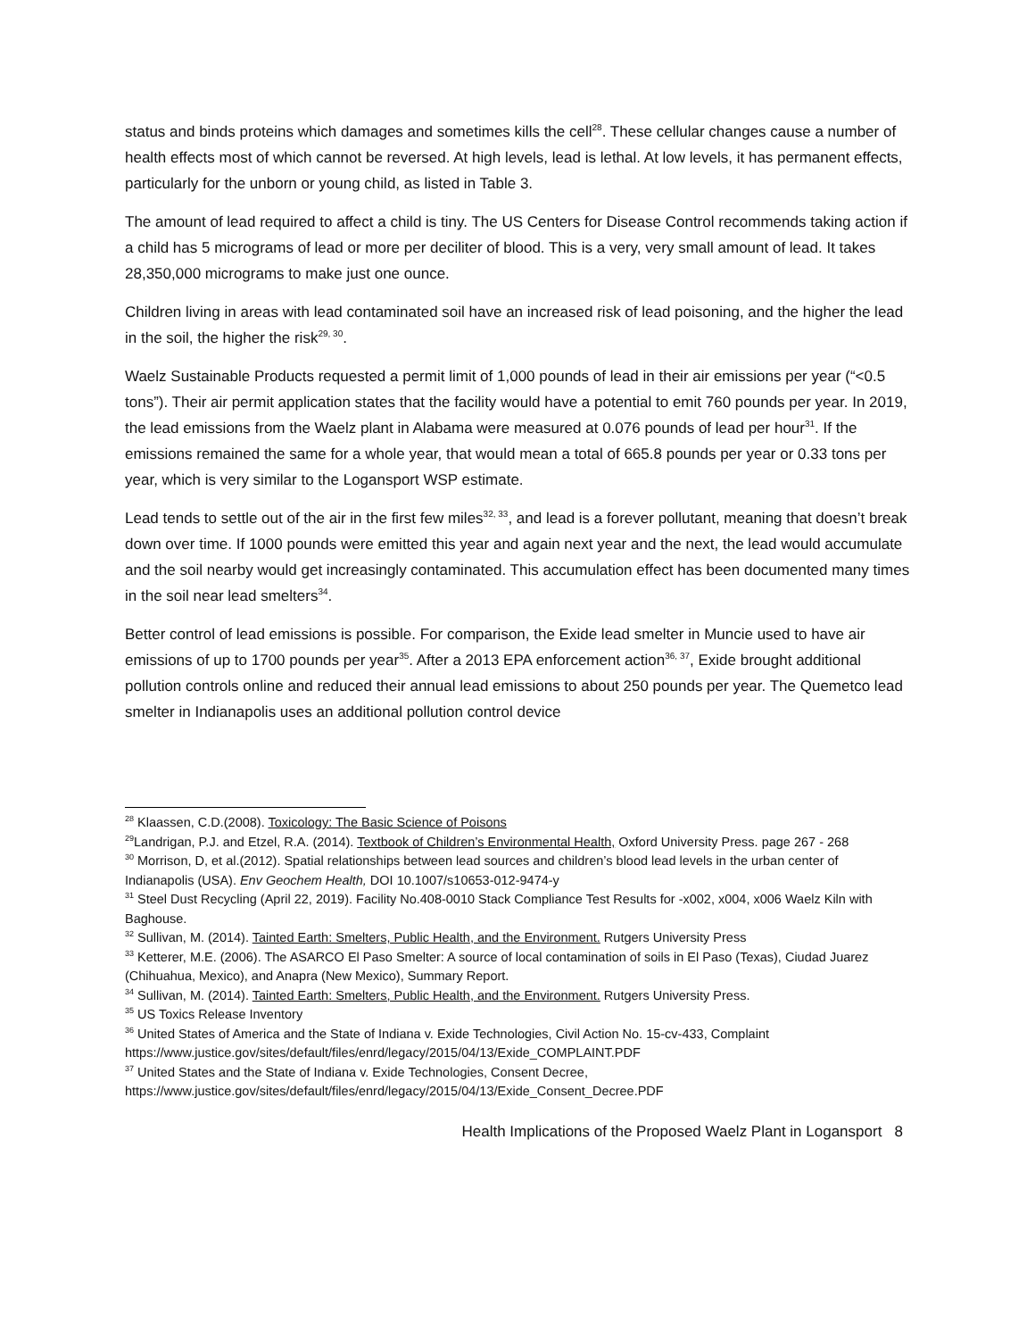status and binds proteins which damages and sometimes kills the cell<sup>28</sup>. These cellular changes cause a number of health effects most of which cannot be reversed. At high levels, lead is lethal. At low levels, it has permanent effects, particularly for the unborn or young child, as listed in Table 3.
The amount of lead required to affect a child is tiny. The US Centers for Disease Control recommends taking action if a child has 5 micrograms of lead or more per deciliter of blood. This is a very, very small amount of lead. It takes 28,350,000 micrograms to make just one ounce.
Children living in areas with lead contaminated soil have an increased risk of lead poisoning, and the higher the lead in the soil, the higher the risk<sup>29, 30</sup>.
Waelz Sustainable Products requested a permit limit of 1,000 pounds of lead in their air emissions per year (“<0.5 tons”). Their air permit application states that the facility would have a potential to emit 760 pounds per year. In 2019, the lead emissions from the Waelz plant in Alabama were measured at 0.076 pounds of lead per hour<sup>31</sup>. If the emissions remained the same for a whole year, that would mean a total of 665.8 pounds per year or 0.33 tons per year, which is very similar to the Logansport WSP estimate.
Lead tends to settle out of the air in the first few miles<sup>32, 33</sup>, and lead is a forever pollutant, meaning that doesn’t break down over time. If 1000 pounds were emitted this year and again next year and the next, the lead would accumulate and the soil nearby would get increasingly contaminated. This accumulation effect has been documented many times in the soil near lead smelters<sup>34</sup>.
Better control of lead emissions is possible. For comparison, the Exide lead smelter in Muncie used to have air emissions of up to 1700 pounds per year<sup>35</sup>. After a 2013 EPA enforcement action<sup>36, 37</sup>, Exide brought additional pollution controls online and reduced their annual lead emissions to about 250 pounds per year. The Quemetco lead smelter in Indianapolis uses an additional pollution control device
<sup>28</sup> Klaassen, C.D.(2008). Toxicology: The Basic Science of Poisons
<sup>29</sup> Landrigan, P.J. and Etzel, R.A. (2014). Textbook of Children’s Environmental Health, Oxford University Press. page 267 - 268
<sup>30</sup> Morrison, D, et al.(2012). Spatial relationships between lead sources and children’s blood lead levels in the urban center of Indianapolis (USA). Env Geochem Health, DOI 10.1007/s10653-012-9474-y
<sup>31</sup> Steel Dust Recycling (April 22, 2019). Facility No.408-0010 Stack Compliance Test Results for -x002, x004, x006 Waelz Kiln with Baghouse.
<sup>32</sup> Sullivan, M. (2014). Tainted Earth: Smelters, Public Health, and the Environment. Rutgers University Press
<sup>33</sup> Ketterer, M.E. (2006). The ASARCO El Paso Smelter: A source of local contamination of soils in El Paso (Texas), Ciudad Juarez (Chihuahua, Mexico), and Anapra (New Mexico), Summary Report.
<sup>34</sup> Sullivan, M. (2014). Tainted Earth: Smelters, Public Health, and the Environment. Rutgers University Press.
<sup>35</sup> US Toxics Release Inventory
<sup>36</sup> United States of America and the State of Indiana v. Exide Technologies, Civil Action No. 15-cv-433, Complaint https://www.justice.gov/sites/default/files/enrd/legacy/2015/04/13/Exide_COMPLAINT.PDF
<sup>37</sup> United States and the State of Indiana v. Exide Technologies, Consent Decree,
https://www.justice.gov/sites/default/files/enrd/legacy/2015/04/13/Exide_Consent_Decree.PDF
Health Implications of the Proposed Waelz Plant in Logansport 8